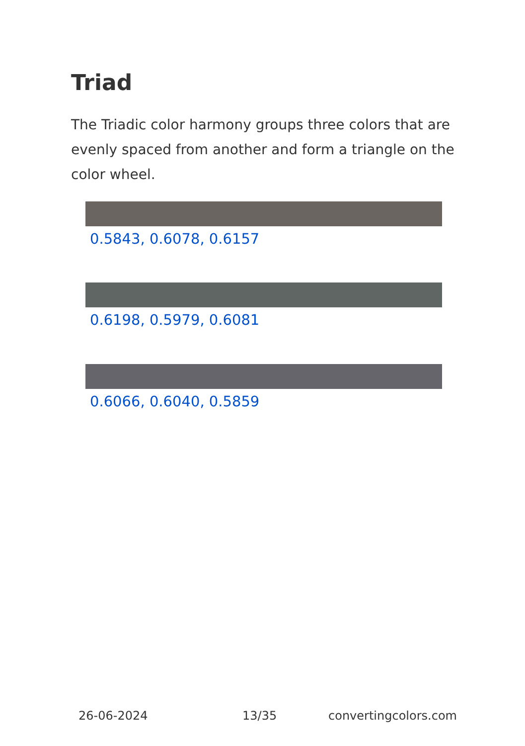Triad
The Triadic color harmony groups three colors that are evenly spaced from another and form a triangle on the color wheel.
0.5843, 0.6078, 0.6157
0.6198, 0.5979, 0.6081
0.6066, 0.6040, 0.5859
26-06-2024 13/35 convertingcolors.com